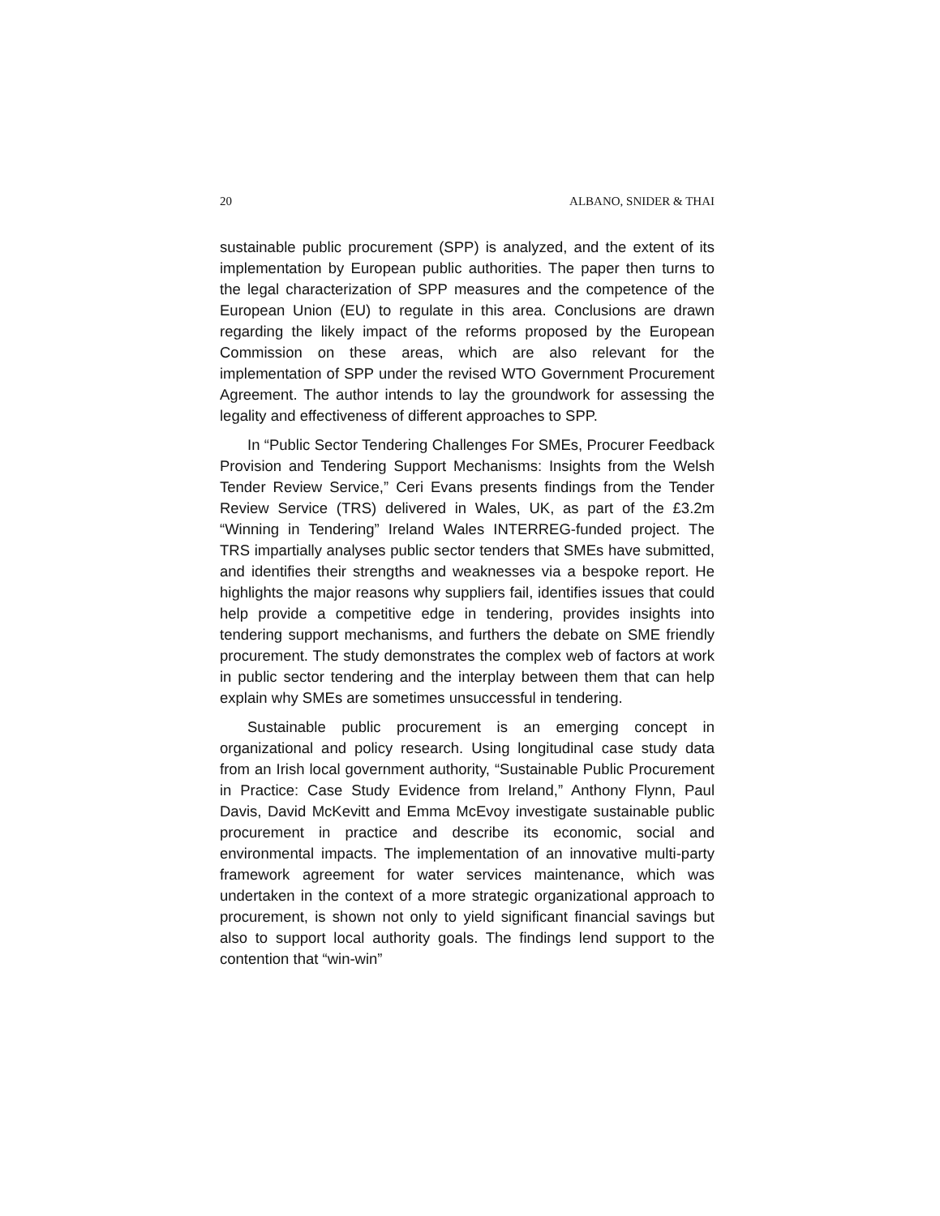20 ALBANO, SNIDER & THAI
sustainable public procurement (SPP) is analyzed, and the extent of its implementation by European public authorities. The paper then turns to the legal characterization of SPP measures and the competence of the European Union (EU) to regulate in this area. Conclusions are drawn regarding the likely impact of the reforms proposed by the European Commission on these areas, which are also relevant for the implementation of SPP under the revised WTO Government Procurement Agreement. The author intends to lay the groundwork for assessing the legality and effectiveness of different approaches to SPP.
In “Public Sector Tendering Challenges For SMEs, Procurer Feedback Provision and Tendering Support Mechanisms: Insights from the Welsh Tender Review Service,” Ceri Evans presents findings from the Tender Review Service (TRS) delivered in Wales, UK, as part of the £3.2m “Winning in Tendering” Ireland Wales INTERREG-funded project. The TRS impartially analyses public sector tenders that SMEs have submitted, and identifies their strengths and weaknesses via a bespoke report. He highlights the major reasons why suppliers fail, identifies issues that could help provide a competitive edge in tendering, provides insights into tendering support mechanisms, and furthers the debate on SME friendly procurement. The study demonstrates the complex web of factors at work in public sector tendering and the interplay between them that can help explain why SMEs are sometimes unsuccessful in tendering.
Sustainable public procurement is an emerging concept in organizational and policy research. Using longitudinal case study data from an Irish local government authority, “Sustainable Public Procurement in Practice: Case Study Evidence from Ireland,” Anthony Flynn, Paul Davis, David McKevitt and Emma McEvoy investigate sustainable public procurement in practice and describe its economic, social and environmental impacts. The implementation of an innovative multi-party framework agreement for water services maintenance, which was undertaken in the context of a more strategic organizational approach to procurement, is shown not only to yield significant financial savings but also to support local authority goals. The findings lend support to the contention that “win-win”